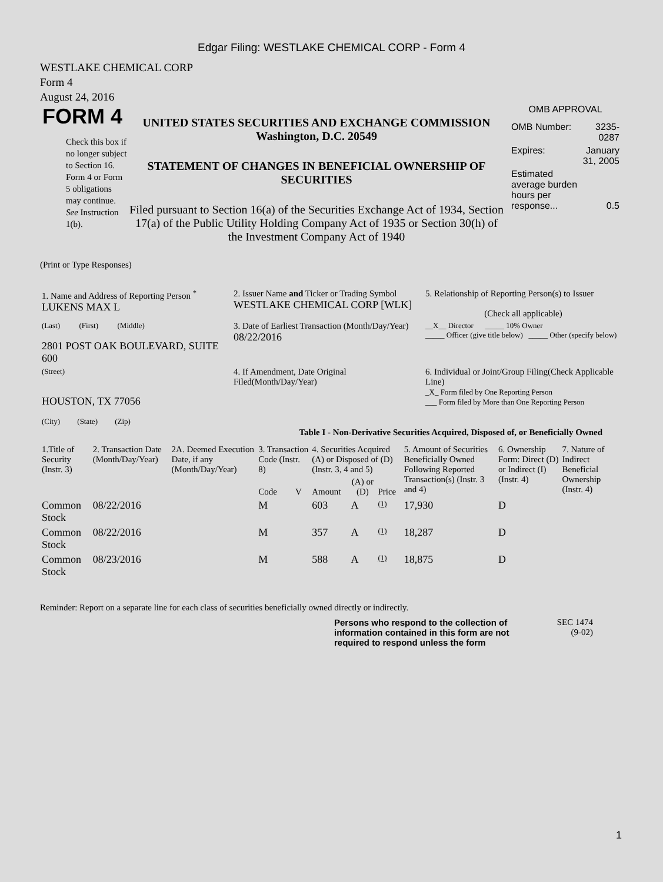Edgar Filing: WESTLAKE CHEMICAL CORP - Form 4
WESTLAKE CHEMICAL CORP
Form 4
August 24, 2016
FORM 4
Check this box if no longer subject to Section 16. Form 4 or Form 5 obligations may continue. See Instruction 1(b).
UNITED STATES SECURITIES AND EXCHANGE COMMISSION
Washington, D.C. 20549
STATEMENT OF CHANGES IN BENEFICIAL OWNERSHIP OF SECURITIES
Filed pursuant to Section 16(a) of the Securities Exchange Act of 1934, Section 17(a) of the Public Utility Holding Company Act of 1935 or Section 30(h) of the Investment Company Act of 1940
OMB APPROVAL
| OMB Number: | 3235-0287 |
| Expires: | January 31, 2005 |
| Estimated average burden hours per response... | 0.5 |
(Print or Type Responses)
| 1. Name and Address of Reporting Person <sup>*</sup> LUKENS MAX L | 2. Issuer Name and Ticker or Trading Symbol WESTLAKE CHEMICAL CORP [WLK] | 5. Relationship of Reporting Person(s) to Issuer (Check all applicable) |
| (Last) (First) (Middle) 2801 POST OAK BOULEVARD, SUITE 600 | 3. Date of Earliest Transaction (Month/Day/Year) 08/22/2016 | __X__ Director _____ 10% Owner _____ Officer (give title below) _____ Other (specify below) |
| (Street) HOUSTON, TX 77056 (City) (State) (Zip) | 4. If Amendment, Date Original Filed(Month/Day/Year) | 6. Individual or Joint/Group Filing(Check Applicable Line) _X_ Form filed by One Reporting Person ___ Form filed by More than One Reporting Person |
Table I - Non-Derivative Securities Acquired, Disposed of, or Beneficially Owned
| 1.Title of Security (Instr. 3) | 2. Transaction Date (Month/Day/Year) | 2A. Deemed Execution Date, if any (Month/Day/Year) | 3. Transaction Code (Instr. 8) | | 4. Securities Acquired (A) or Disposed of (D) (Instr. 3, 4 and 5) | | | 5. Amount of Securities Beneficially Owned Following Reported Transaction(s) (Instr. 3 and 4) | 6. Ownership Form: Direct (D) or Indirect (I) (Instr. 4) | 7. Nature of Indirect Beneficial Ownership (Instr. 4) |
| --- | --- | --- | --- | --- | --- | --- | --- | --- | --- | --- |
| | | | Code | V | Amount | (A) or (D) | Price | | | |
| Common Stock | 08/22/2016 | | M | | 603 | A | (1) | 17,930 | D | |
| Common Stock | 08/22/2016 | | M | | 357 | A | (1) | 18,287 | D | |
| Common Stock | 08/23/2016 | | M | | 588 | A | (1) | 18,875 | D | |
Reminder: Report on a separate line for each class of securities beneficially owned directly or indirectly.
Persons who respond to the collection of information contained in this form are not required to respond unless the form
SEC 1474
(9-02)
1